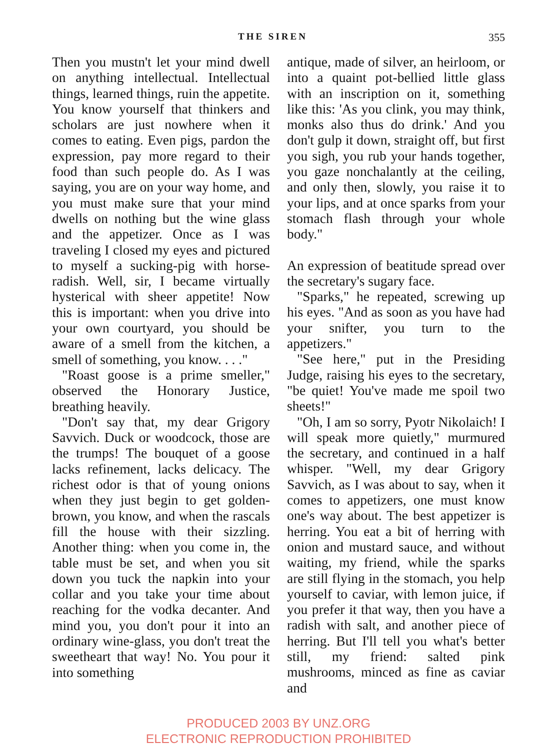THE SIREN 355
Then you mustn't let your mind dwell on anything intellectual. Intellectual things, learned things, ruin the appetite. You know yourself that thinkers and scholars are just nowhere when it comes to eating. Even pigs, pardon the expression, pay more regard to their food than such people do. As I was saying, you are on your way home, and you must make sure that your mind dwells on nothing but the wine glass and the appetizer. Once as I was traveling I closed my eyes and pictured to myself a sucking-pig with horse-radish. Well, sir, I became virtually hysterical with sheer appetite! Now this is important: when you drive into your own courtyard, you should be aware of a smell from the kitchen, a smell of something, you know. . . ."
"Roast goose is a prime smeller," observed the Honorary Justice, breathing heavily.
"Don't say that, my dear Grigory Savvich. Duck or woodcock, those are the trumps! The bouquet of a goose lacks refinement, lacks delicacy. The richest odor is that of young onions when they just begin to get golden-brown, you know, and when the rascals fill the house with their sizzling. Another thing: when you come in, the table must be set, and when you sit down you tuck the napkin into your collar and you take your time about reaching for the vodka decanter. And mind you, you don't pour it into an ordinary wine-glass, you don't treat the sweetheart that way! No. You pour it into something
antique, made of silver, an heirloom, or into a quaint pot-bellied little glass with an inscription on it, something like this: 'As you clink, you may think, monks also thus do drink.' And you don't gulp it down, straight off, but first you sigh, you rub your hands together, you gaze nonchalantly at the ceiling, and only then, slowly, you raise it to your lips, and at once sparks from your stomach flash through your whole body."
An expression of beatitude spread over the secretary's sugary face.
"Sparks," he repeated, screwing up his eyes. "And as soon as you have had your snifter, you turn to the appetizers."
"See here," put in the Presiding Judge, raising his eyes to the secretary, "be quiet! You've made me spoil two sheets!"
"Oh, I am so sorry, Pyotr Nikolaich! I will speak more quietly," murmured the secretary, and continued in a half whisper. "Well, my dear Grigory Savvich, as I was about to say, when it comes to appetizers, one must know one's way about. The best appetizer is herring. You eat a bit of herring with onion and mustard sauce, and without waiting, my friend, while the sparks are still flying in the stomach, you help yourself to caviar, with lemon juice, if you prefer it that way, then you have a radish with salt, and another piece of herring. But I'll tell you what's better still, my friend: salted pink mushrooms, minced as fine as caviar and
PRODUCED 2003 BY UNZ.ORG
ELECTRONIC REPRODUCTION PROHIBITED